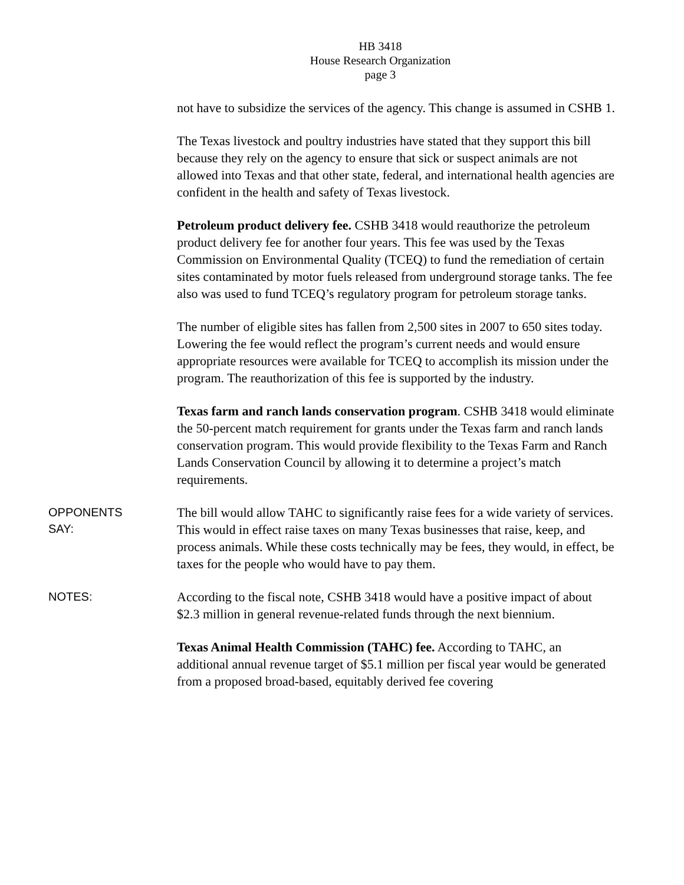HB 3418
House Research Organization
page 3
not have to subsidize the services of the agency. This change is assumed in CSHB 1.
The Texas livestock and poultry industries have stated that they support this bill because they rely on the agency to ensure that sick or suspect animals are not allowed into Texas and that other state, federal, and international health agencies are confident in the health and safety of Texas livestock.
Petroleum product delivery fee. CSHB 3418 would reauthorize the petroleum product delivery fee for another four years. This fee was used by the Texas Commission on Environmental Quality (TCEQ) to fund the remediation of certain sites contaminated by motor fuels released from underground storage tanks. The fee also was used to fund TCEQ’s regulatory program for petroleum storage tanks.
The number of eligible sites has fallen from 2,500 sites in 2007 to 650 sites today. Lowering the fee would reflect the program’s current needs and would ensure appropriate resources were available for TCEQ to accomplish its mission under the program. The reauthorization of this fee is supported by the industry.
Texas farm and ranch lands conservation program. CSHB 3418 would eliminate the 50-percent match requirement for grants under the Texas farm and ranch lands conservation program. This would provide flexibility to the Texas Farm and Ranch Lands Conservation Council by allowing it to determine a project’s match requirements.
OPPONENTS
SAY:
The bill would allow TAHC to significantly raise fees for a wide variety of services. This would in effect raise taxes on many Texas businesses that raise, keep, and process animals. While these costs technically may be fees, they would, in effect, be taxes for the people who would have to pay them.
NOTES:
According to the fiscal note, CSHB 3418 would have a positive impact of about $2.3 million in general revenue-related funds through the next biennium.
Texas Animal Health Commission (TAHC) fee. According to TAHC, an additional annual revenue target of $5.1 million per fiscal year would be generated from a proposed broad-based, equitably derived fee covering